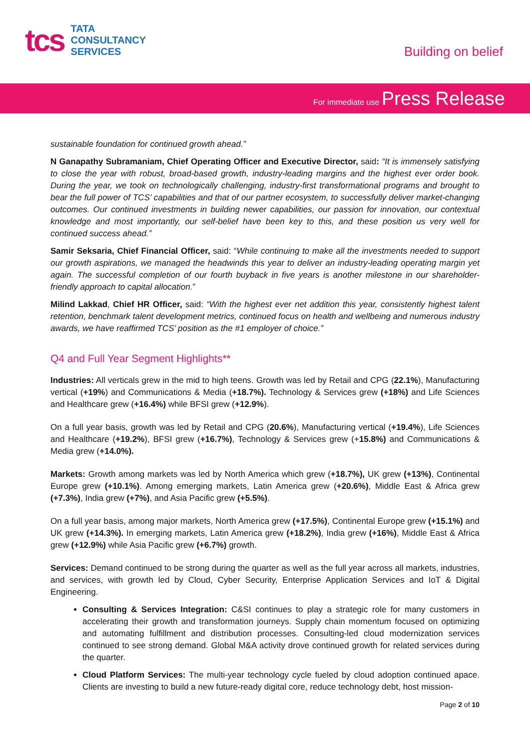tcs
TATA
CONSULTANCY
SERVICES
Building on belief
For immediate use Press Release
sustainable foundation for continued growth ahead.”
N Ganapathy Subramaniam, Chief Operating Officer and Executive Director, said: “It is immensely satisfying to close the year with robust, broad-based growth, industry-leading margins and the highest ever order book. During the year, we took on technologically challenging, industry-first transformational programs and brought to bear the full power of TCS’ capabilities and that of our partner ecosystem, to successfully deliver market-changing outcomes. Our continued investments in building newer capabilities, our passion for innovation, our contextual knowledge and most importantly, our self-belief have been key to this, and these position us very well for continued success ahead.”
Samir Seksaria, Chief Financial Officer, said: “While continuing to make all the investments needed to support our growth aspirations, we managed the headwinds this year to deliver an industry-leading operating margin yet again. The successful completion of our fourth buyback in five years is another milestone in our shareholder-friendly approach to capital allocation.”
Milind Lakkad, Chief HR Officer, said: “With the highest ever net addition this year, consistently highest talent retention, benchmark talent development metrics, continued focus on health and wellbeing and numerous industry awards, we have reaffirmed TCS’ position as the #1 employer of choice.”
Q4 and Full Year Segment Highlights**
Industries: All verticals grew in the mid to high teens. Growth was led by Retail and CPG (22.1%), Manufacturing vertical (+19%) and Communications & Media (+18.7%). Technology & Services grew (+18%) and Life Sciences and Healthcare grew (+16.4%) while BFSI grew (+12.9%).
On a full year basis, growth was led by Retail and CPG (20.6%), Manufacturing vertical (+19.4%), Life Sciences and Healthcare (+19.2%), BFSI grew (+16.7%), Technology & Services grew (+15.8%) and Communications & Media grew (+14.0%).
Markets: Growth among markets was led by North America which grew (+18.7%), UK grew (+13%), Continental Europe grew (+10.1%). Among emerging markets, Latin America grew (+20.6%), Middle East & Africa grew (+7.3%), India grew (+7%), and Asia Pacific grew (+5.5%).
On a full year basis, among major markets, North America grew (+17.5%), Continental Europe grew (+15.1%) and UK grew (+14.3%). In emerging markets, Latin America grew (+18.2%), India grew (+16%), Middle East & Africa grew (+12.9%) while Asia Pacific grew (+6.7%) growth.
Services: Demand continued to be strong during the quarter as well as the full year across all markets, industries, and services, with growth led by Cloud, Cyber Security, Enterprise Application Services and IoT & Digital Engineering.
Consulting & Services Integration: C&SI continues to play a strategic role for many customers in accelerating their growth and transformation journeys. Supply chain momentum focused on optimizing and automating fulfillment and distribution processes. Consulting-led cloud modernization services continued to see strong demand. Global M&A activity drove continued growth for related services during the quarter.
Cloud Platform Services: The multi-year technology cycle fueled by cloud adoption continued apace. Clients are investing to build a new future-ready digital core, reduce technology debt, host mission-
Page 2 of 10